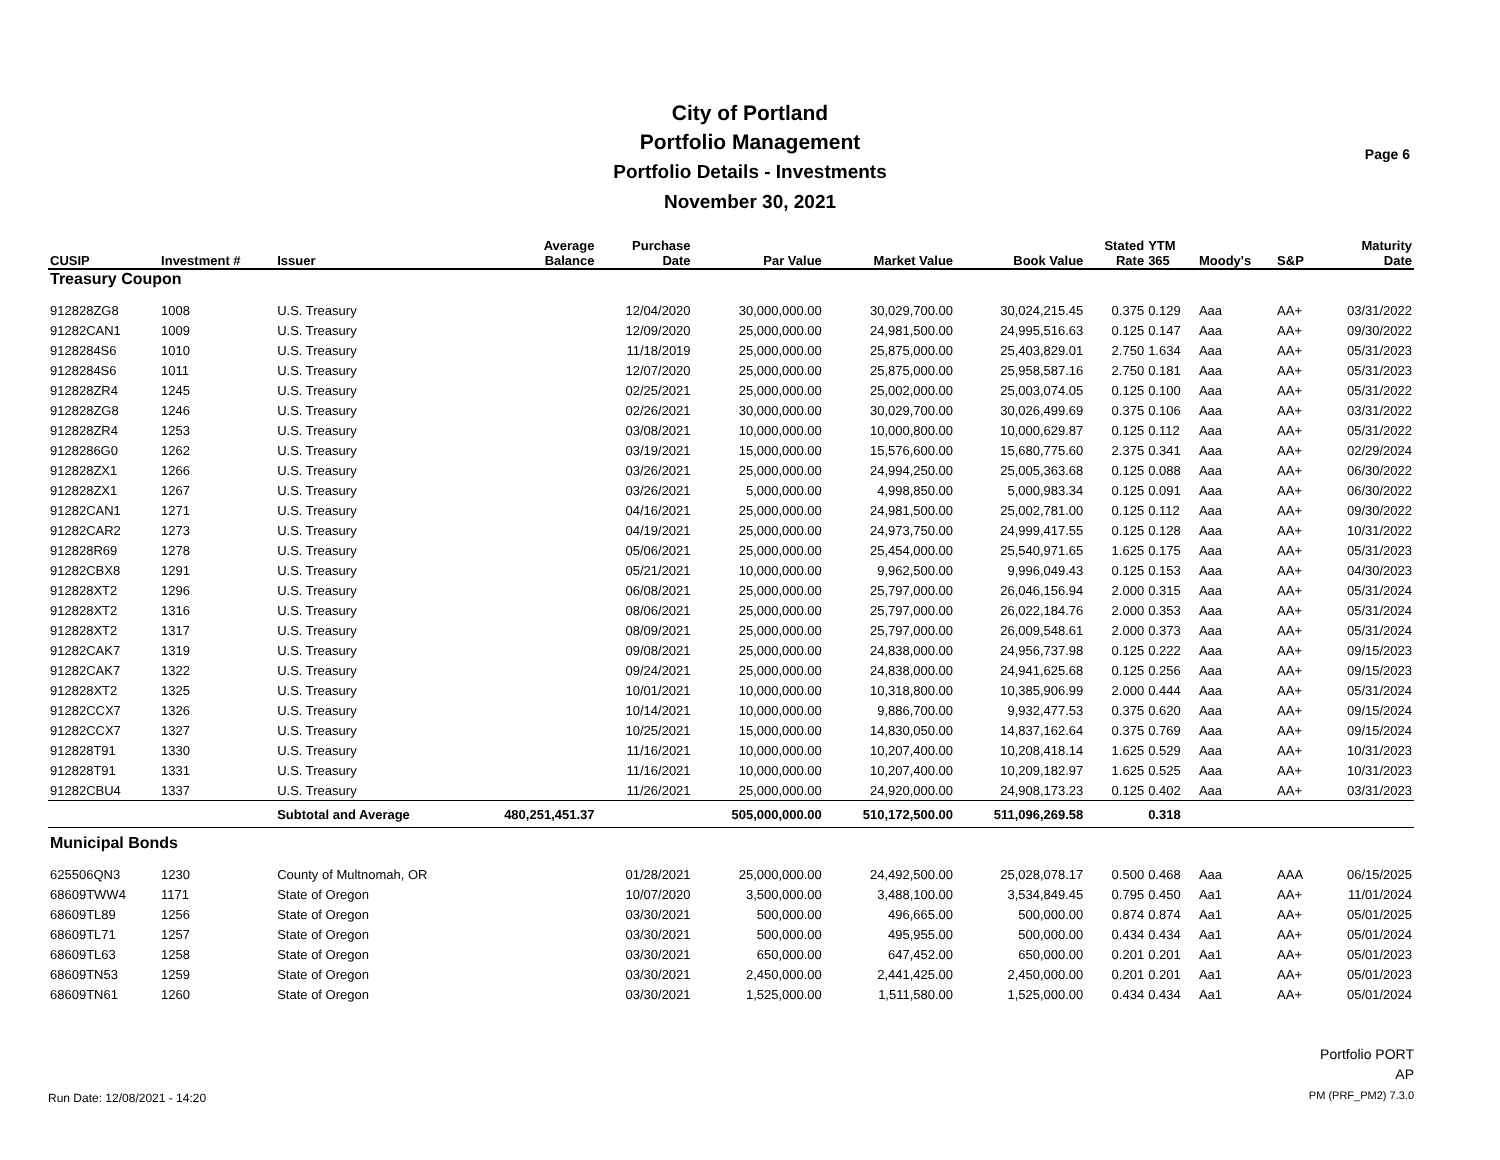City of Portland
Portfolio Management
Portfolio Details - Investments
November 30, 2021
Page 6
| CUSIP | Investment # | Issuer | Average Balance | Purchase Date | Par Value | Market Value | Book Value | Stated Rate | YTM 365 | Moody's | S&P | Maturity Date |
| --- | --- | --- | --- | --- | --- | --- | --- | --- | --- | --- | --- | --- |
| Treasury Coupon | | | | | | | | | | | | |
| 912828ZG8 | 1008 | U.S. Treasury | | 12/04/2020 | 30,000,000.00 | 30,029,700.00 | 30,024,215.45 | 0.375 | 0.129 | Aaa | AA+ | 03/31/2022 |
| 91282CAN1 | 1009 | U.S. Treasury | | 12/09/2020 | 25,000,000.00 | 24,981,500.00 | 24,995,516.63 | 0.125 | 0.147 | Aaa | AA+ | 09/30/2022 |
| 9128284S6 | 1010 | U.S. Treasury | | 11/18/2019 | 25,000,000.00 | 25,875,000.00 | 25,403,829.01 | 2.750 | 1.634 | Aaa | AA+ | 05/31/2023 |
| 9128284S6 | 1011 | U.S. Treasury | | 12/07/2020 | 25,000,000.00 | 25,875,000.00 | 25,958,587.16 | 2.750 | 0.181 | Aaa | AA+ | 05/31/2023 |
| 912828ZR4 | 1245 | U.S. Treasury | | 02/25/2021 | 25,000,000.00 | 25,002,000.00 | 25,003,074.05 | 0.125 | 0.100 | Aaa | AA+ | 05/31/2022 |
| 912828ZG8 | 1246 | U.S. Treasury | | 02/26/2021 | 30,000,000.00 | 30,029,700.00 | 30,026,499.69 | 0.375 | 0.106 | Aaa | AA+ | 03/31/2022 |
| 912828ZR4 | 1253 | U.S. Treasury | | 03/08/2021 | 10,000,000.00 | 10,000,800.00 | 10,000,629.87 | 0.125 | 0.112 | Aaa | AA+ | 05/31/2022 |
| 9128286G0 | 1262 | U.S. Treasury | | 03/19/2021 | 15,000,000.00 | 15,576,600.00 | 15,680,775.60 | 2.375 | 0.341 | Aaa | AA+ | 02/29/2024 |
| 912828ZX1 | 1266 | U.S. Treasury | | 03/26/2021 | 25,000,000.00 | 24,994,250.00 | 25,005,363.68 | 0.125 | 0.088 | Aaa | AA+ | 06/30/2022 |
| 912828ZX1 | 1267 | U.S. Treasury | | 03/26/2021 | 5,000,000.00 | 4,998,850.00 | 5,000,983.34 | 0.125 | 0.091 | Aaa | AA+ | 06/30/2022 |
| 91282CAN1 | 1271 | U.S. Treasury | | 04/16/2021 | 25,000,000.00 | 24,981,500.00 | 25,002,781.00 | 0.125 | 0.112 | Aaa | AA+ | 09/30/2022 |
| 91282CAR2 | 1273 | U.S. Treasury | | 04/19/2021 | 25,000,000.00 | 24,973,750.00 | 24,999,417.55 | 0.125 | 0.128 | Aaa | AA+ | 10/31/2022 |
| 912828R69 | 1278 | U.S. Treasury | | 05/06/2021 | 25,000,000.00 | 25,454,000.00 | 25,540,971.65 | 1.625 | 0.175 | Aaa | AA+ | 05/31/2023 |
| 91282CBX8 | 1291 | U.S. Treasury | | 05/21/2021 | 10,000,000.00 | 9,962,500.00 | 9,996,049.43 | 0.125 | 0.153 | Aaa | AA+ | 04/30/2023 |
| 912828XT2 | 1296 | U.S. Treasury | | 06/08/2021 | 25,000,000.00 | 25,797,000.00 | 26,046,156.94 | 2.000 | 0.315 | Aaa | AA+ | 05/31/2024 |
| 912828XT2 | 1316 | U.S. Treasury | | 08/06/2021 | 25,000,000.00 | 25,797,000.00 | 26,022,184.76 | 2.000 | 0.353 | Aaa | AA+ | 05/31/2024 |
| 912828XT2 | 1317 | U.S. Treasury | | 08/09/2021 | 25,000,000.00 | 25,797,000.00 | 26,009,548.61 | 2.000 | 0.373 | Aaa | AA+ | 05/31/2024 |
| 91282CAK7 | 1319 | U.S. Treasury | | 09/08/2021 | 25,000,000.00 | 24,838,000.00 | 24,956,737.98 | 0.125 | 0.222 | Aaa | AA+ | 09/15/2023 |
| 91282CAK7 | 1322 | U.S. Treasury | | 09/24/2021 | 25,000,000.00 | 24,838,000.00 | 24,941,625.68 | 0.125 | 0.256 | Aaa | AA+ | 09/15/2023 |
| 912828XT2 | 1325 | U.S. Treasury | | 10/01/2021 | 10,000,000.00 | 10,318,800.00 | 10,385,906.99 | 2.000 | 0.444 | Aaa | AA+ | 05/31/2024 |
| 91282CCX7 | 1326 | U.S. Treasury | | 10/14/2021 | 10,000,000.00 | 9,886,700.00 | 9,932,477.53 | 0.375 | 0.620 | Aaa | AA+ | 09/15/2024 |
| 91282CCX7 | 1327 | U.S. Treasury | | 10/25/2021 | 15,000,000.00 | 14,830,050.00 | 14,837,162.64 | 0.375 | 0.769 | Aaa | AA+ | 09/15/2024 |
| 912828T91 | 1330 | U.S. Treasury | | 11/16/2021 | 10,000,000.00 | 10,207,400.00 | 10,208,418.14 | 1.625 | 0.529 | Aaa | AA+ | 10/31/2023 |
| 912828T91 | 1331 | U.S. Treasury | | 11/16/2021 | 10,000,000.00 | 10,207,400.00 | 10,209,182.97 | 1.625 | 0.525 | Aaa | AA+ | 10/31/2023 |
| 91282CBU4 | 1337 | U.S. Treasury | | 11/26/2021 | 25,000,000.00 | 24,920,000.00 | 24,908,173.23 | 0.125 | 0.402 | Aaa | AA+ | 03/31/2023 |
| | | Subtotal and Average | 480,251,451.37 | | 505,000,000.00 | 510,172,500.00 | 511,096,269.58 | | 0.318 | | | |
| Municipal Bonds | | | | | | | | | | | | |
| 625506QN3 | 1230 | County of Multnomah, OR | | 01/28/2021 | 25,000,000.00 | 24,492,500.00 | 25,028,078.17 | 0.500 | 0.468 | Aaa | AAA | 06/15/2025 |
| 68609TWW4 | 1171 | State of Oregon | | 10/07/2020 | 3,500,000.00 | 3,488,100.00 | 3,534,849.45 | 0.795 | 0.450 | Aa1 | AA+ | 11/01/2024 |
| 68609TL89 | 1256 | State of Oregon | | 03/30/2021 | 500,000.00 | 496,665.00 | 500,000.00 | 0.874 | 0.874 | Aa1 | AA+ | 05/01/2025 |
| 68609TL71 | 1257 | State of Oregon | | 03/30/2021 | 500,000.00 | 495,955.00 | 500,000.00 | 0.434 | 0.434 | Aa1 | AA+ | 05/01/2024 |
| 68609TL63 | 1258 | State of Oregon | | 03/30/2021 | 650,000.00 | 647,452.00 | 650,000.00 | 0.201 | 0.201 | Aa1 | AA+ | 05/01/2023 |
| 68609TN53 | 1259 | State of Oregon | | 03/30/2021 | 2,450,000.00 | 2,441,425.00 | 2,450,000.00 | 0.201 | 0.201 | Aa1 | AA+ | 05/01/2023 |
| 68609TN61 | 1260 | State of Oregon | | 03/30/2021 | 1,525,000.00 | 1,511,580.00 | 1,525,000.00 | 0.434 | 0.434 | Aa1 | AA+ | 05/01/2024 |
Run Date: 12/08/2021 - 14:20
Portfolio PORT
AP
PM (PRF_PM2) 7.3.0